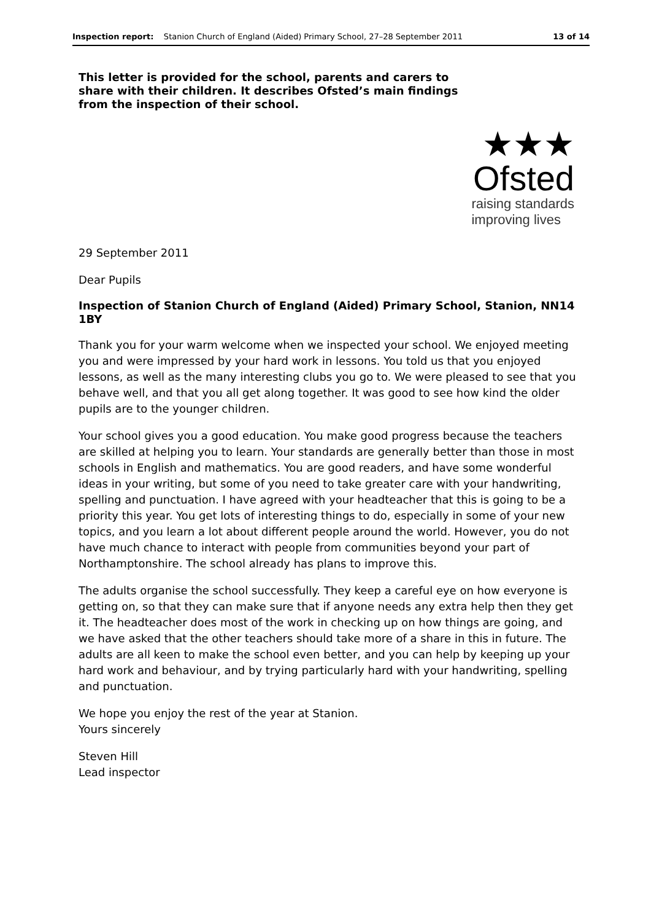Inspection report: Stanion Church of England (Aided) Primary School, 27–28 September 2011 13 of 14
This letter is provided for the school, parents and carers to share with their children. It describes Ofsted’s main findings from the inspection of their school.
★★★
Ofsted
raising standards
improving lives
29 September 2011
Dear Pupils
Inspection of Stanion Church of England (Aided) Primary School, Stanion, NN14 1BY
Thank you for your warm welcome when we inspected your school. We enjoyed meeting you and were impressed by your hard work in lessons. You told us that you enjoyed lessons, as well as the many interesting clubs you go to. We were pleased to see that you behave well, and that you all get along together. It was good to see how kind the older pupils are to the younger children.
Your school gives you a good education. You make good progress because the teachers are skilled at helping you to learn. Your standards are generally better than those in most schools in English and mathematics. You are good readers, and have some wonderful ideas in your writing, but some of you need to take greater care with your handwriting, spelling and punctuation. I have agreed with your headteacher that this is going to be a priority this year. You get lots of interesting things to do, especially in some of your new topics, and you learn a lot about different people around the world. However, you do not have much chance to interact with people from communities beyond your part of Northamptonshire. The school already has plans to improve this.
The adults organise the school successfully. They keep a careful eye on how everyone is getting on, so that they can make sure that if anyone needs any extra help then they get it. The headteacher does most of the work in checking up on how things are going, and we have asked that the other teachers should take more of a share in this in future. The adults are all keen to make the school even better, and you can help by keeping up your hard work and behaviour, and by trying particularly hard with your handwriting, spelling and punctuation.
We hope you enjoy the rest of the year at Stanion.
Yours sincerely
Steven Hill
Lead inspector